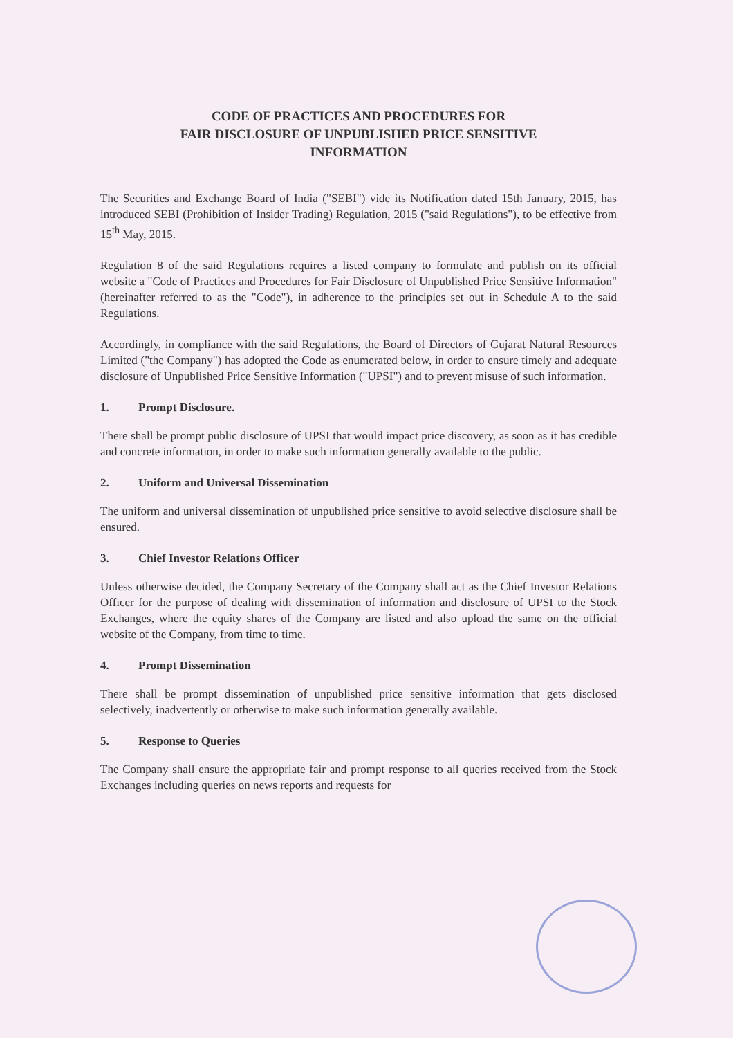CODE OF PRACTICES AND PROCEDURES FOR
FAIR DISCLOSURE OF UNPUBLISHED PRICE SENSITIVE
INFORMATION
The Securities and Exchange Board of India ("SEBI") vide its Notification dated 15th January, 2015, has introduced SEBI (Prohibition of Insider Trading) Regulation, 2015 ("said Regulations"), to be effective from 15<sup>th</sup> May, 2015.
Regulation 8 of the said Regulations requires a listed company to formulate and publish on its official website a "Code of Practices and Procedures for Fair Disclosure of Unpublished Price Sensitive Information" (hereinafter referred to as the "Code"), in adherence to the principles set out in Schedule A to the said Regulations.
Accordingly, in compliance with the said Regulations, the Board of Directors of Gujarat Natural Resources Limited ("the Company") has adopted the Code as enumerated below, in order to ensure timely and adequate disclosure of Unpublished Price Sensitive Information ("UPSI") and to prevent misuse of such information.
1. Prompt Disclosure.
There shall be prompt public disclosure of UPSI that would impact price discovery, as soon as it has credible and concrete information, in order to make such information generally available to the public.
2. Uniform and Universal Dissemination
The uniform and universal dissemination of unpublished price sensitive to avoid selective disclosure shall be ensured.
3. Chief Investor Relations Officer
Unless otherwise decided, the Company Secretary of the Company shall act as the Chief Investor Relations Officer for the purpose of dealing with dissemination of information and disclosure of UPSI to the Stock Exchanges, where the equity shares of the Company are listed and also upload the same on the official website of the Company, from time to time.
4. Prompt Dissemination
There shall be prompt dissemination of unpublished price sensitive information that gets disclosed selectively, inadvertently or otherwise to make such information generally available.
5. Response to Queries
The Company shall ensure the appropriate fair and prompt response to all queries received from the Stock Exchanges including queries on news reports and requests for